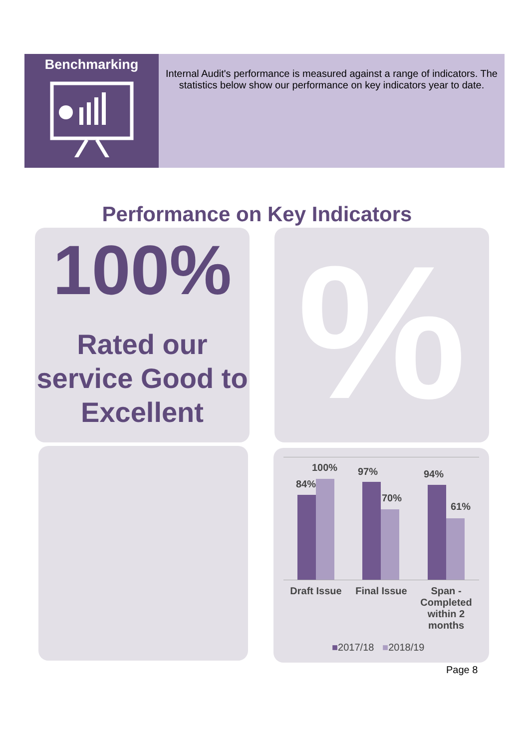Benchmarking
Internal Audit's performance is measured against a range of indicators. The statistics below show our performance on key indicators year to date.
Performance on Key Indicators
100%
Rated our service Good to Excellent
%
84%
100% 97%
70%
94%
61%
Draft Issue
Final Issue
Span - Completed within 2 months
■2017/18 ■2018/19
Page 8